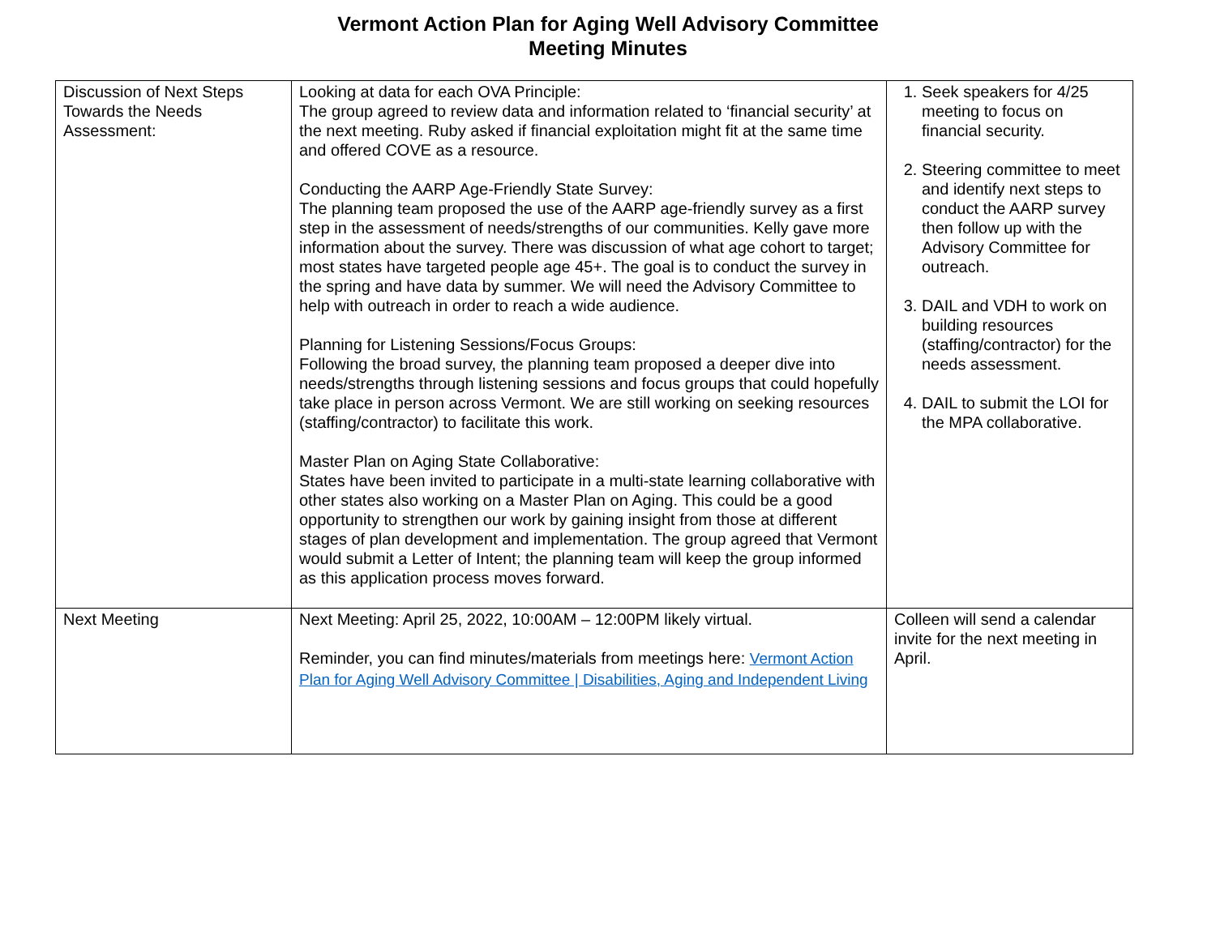Vermont Action Plan for Aging Well Advisory Committee
Meeting Minutes
| Discussion of Next Steps Towards the Needs Assessment: | Looking at data for each OVA Principle: The group agreed to review data and information related to ‘financial security’ at the next meeting. Ruby asked if financial exploitation might fit at the same time and offered COVE as a resource. Conducting the AARP Age-Friendly State Survey: The planning team proposed the use of the AARP age-friendly survey as a first step in the assessment of needs/strengths of our communities. Kelly gave more information about the survey. There was discussion of what age cohort to target; most states have targeted people age 45+. The goal is to conduct the survey in the spring and have data by summer. We will need the Advisory Committee to help with outreach in order to reach a wide audience. Planning for Listening Sessions/Focus Groups: Following the broad survey, the planning team proposed a deeper dive into needs/strengths through listening sessions and focus groups that could hopefully take place in person across Vermont. We are still working on seeking resources (staffing/contractor) to facilitate this work. Master Plan on Aging State Collaborative: States have been invited to participate in a multi-state learning collaborative with other states also working on a Master Plan on Aging. This could be a good opportunity to strengthen our work by gaining insight from those at different stages of plan development and implementation. The group agreed that Vermont would submit a Letter of Intent; the planning team will keep the group informed as this application process moves forward. | 1. Seek speakers for 4/25 meeting to focus on financial security. 2. Steering committee to meet and identify next steps to conduct the AARP survey then follow up with the Advisory Committee for outreach. 3. DAIL and VDH to work on building resources (staffing/contractor) for the needs assessment. 4. DAIL to submit the LOI for the MPA collaborative. |
| Next Meeting | Next Meeting: April 25, 2022, 10:00AM – 12:00PM likely virtual. Reminder, you can find minutes/materials from meetings here: Vermont Action Plan for Aging Well Advisory Committee / Disabilities, Aging and Independent Living | Colleen will send a calendar invite for the next meeting in April. |